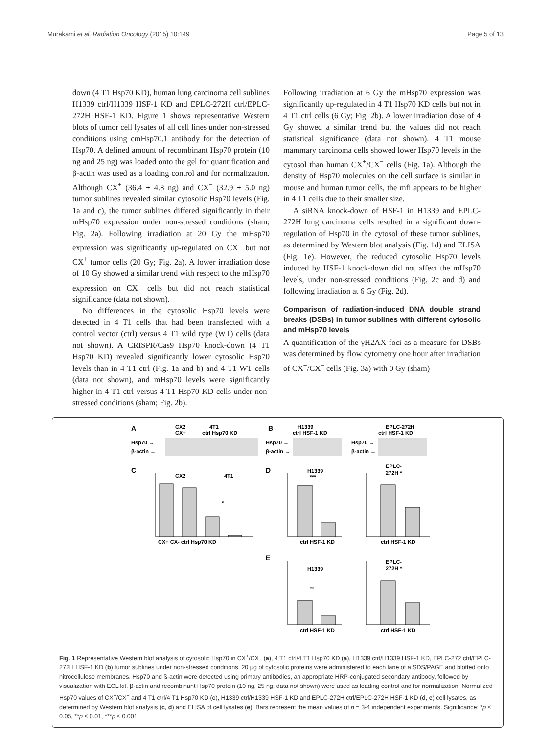Murakami et al. Radiation Oncology (2015) 10:149 Page 5 of 13
down (4 T1 Hsp70 KD), human lung carcinoma cell sublines H1339 ctrl/H1339 HSF-1 KD and EPLC-272H ctrl/EPLC-272H HSF-1 KD. Figure 1 shows representative Western blots of tumor cell lysates of all cell lines under non-stressed conditions using cmHsp70.1 antibody for the detection of Hsp70. A defined amount of recombinant Hsp70 protein (10 ng and 25 ng) was loaded onto the gel for quantification and β-actin was used as a loading control and for normalization. Although CX<sup>+</sup> (36.4 ± 4.8 ng) and CX<sup>−</sup> (32.9 ± 5.0 ng) tumor sublines revealed similar cytosolic Hsp70 levels (Fig. 1a and c), the tumor sublines differed significantly in their mHsp70 expression under non-stressed conditions (sham; Fig. 2a). Following irradiation at 20 Gy the mHsp70 expression was significantly up-regulated on CX<sup>−</sup> but not CX<sup>+</sup> tumor cells (20 Gy; Fig. 2a). A lower irradiation dose of 10 Gy showed a similar trend with respect to the mHsp70 expression on CX<sup>−</sup> cells but did not reach statistical significance (data not shown).
No differences in the cytosolic Hsp70 levels were detected in 4 T1 cells that had been transfected with a control vector (ctrl) versus 4 T1 wild type (WT) cells (data not shown). A CRISPR/Cas9 Hsp70 knock-down (4 T1 Hsp70 KD) revealed significantly lower cytosolic Hsp70 levels than in 4 T1 ctrl (Fig. 1a and b) and 4 T1 WT cells (data not shown), and mHsp70 levels were significantly higher in 4 T1 ctrl versus 4 T1 Hsp70 KD cells under non-stressed conditions (sham; Fig. 2b).
Following irradiation at 6 Gy the mHsp70 expression was significantly up-regulated in 4 T1 Hsp70 KD cells but not in 4 T1 ctrl cells (6 Gy; Fig. 2b). A lower irradiation dose of 4 Gy showed a similar trend but the values did not reach statistical significance (data not shown). 4 T1 mouse mammary carcinoma cells showed lower Hsp70 levels in the cytosol than human CX<sup>+</sup>/CX<sup>−</sup> cells (Fig. 1a). Although the density of Hsp70 molecules on the cell surface is similar in mouse and human tumor cells, the mfi appears to be higher in 4 T1 cells due to their smaller size.
A siRNA knock-down of HSF-1 in H1339 and EPLC-272H lung carcinoma cells resulted in a significant down-regulation of Hsp70 in the cytosol of these tumor sublines, as determined by Western blot analysis (Fig. 1d) and ELISA (Fig. 1e). However, the reduced cytosolic Hsp70 levels induced by HSF-1 knock-down did not affect the mHsp70 levels, under non-stressed conditions (Fig. 2c and d) and following irradiation at 6 Gy (Fig. 2d).
Comparison of radiation-induced DNA double strand breaks (DSBs) in tumor sublines with different cytosolic and mHsp70 levels
A quantification of the γH2AX foci as a measure for DSBs was determined by flow cytometry one hour after irradiation of CX<sup>+</sup>/CX<sup>−</sup> cells (Fig. 3a) with 0 Gy (sham)
A
CX2
CX+
4T1
ctrl Hsp70 KD
Hsp70 →
β-actin →
B
H1339
ctrl HSF-1 KD
Hsp70 →
β-actin →
EPLC-272H
ctrl HSF-1 KD
Hsp70 →
β-actin →
C
CX2
4T1
*
CX+ CX- ctrl Hsp70 KD
D
H1339
***
ctrl HSF-1 KD
EPLC-
272H *
ctrl HSF-1 KD
E
H1339
**
ctrl HSF-1 KD
EPLC-
272H *
ctrl HSF-1 KD
Fig. 1 Representative Western blot analysis of cytosolic Hsp70 in CX<sup>+</sup>/CX<sup>−</sup> (a), 4 T1 ctrl/4 T1 Hsp70 KD (a), H1339 ctrl/H1339 HSF-1 KD, EPLC-272 ctrl/EPLC-272H HSF-1 KD (b) tumor sublines under non-stressed conditions. 20 μg of cytosolic proteins were administered to each lane of a SDS/PAGE and blotted onto nitrocellulose membranes. Hsp70 and ß-actin were detected using primary antibodies, an appropriate HRP-conjugated secondary antibody, followed by visualization with ECL kit. β-actin and recombinant Hsp70 protein (10 ng, 25 ng; data not shown) were used as loading control and for normalization. Normalized Hsp70 values of CX<sup>+</sup>/CX<sup>−</sup> and 4 T1 ctrl/4 T1 Hsp70 KD (c), H1339 ctrl/H1339 HSF-1 KD and EPLC-272H ctrl/EPLC-272H HSF-1 KD (d, e) cell lysates, as determined by Western blot analysis (c, d) and ELISA of cell lysates (e). Bars represent the mean values of n = 3-4 independent experiments. Significance: *p ≤ 0.05, **p ≤ 0.01, ***p ≤ 0.001